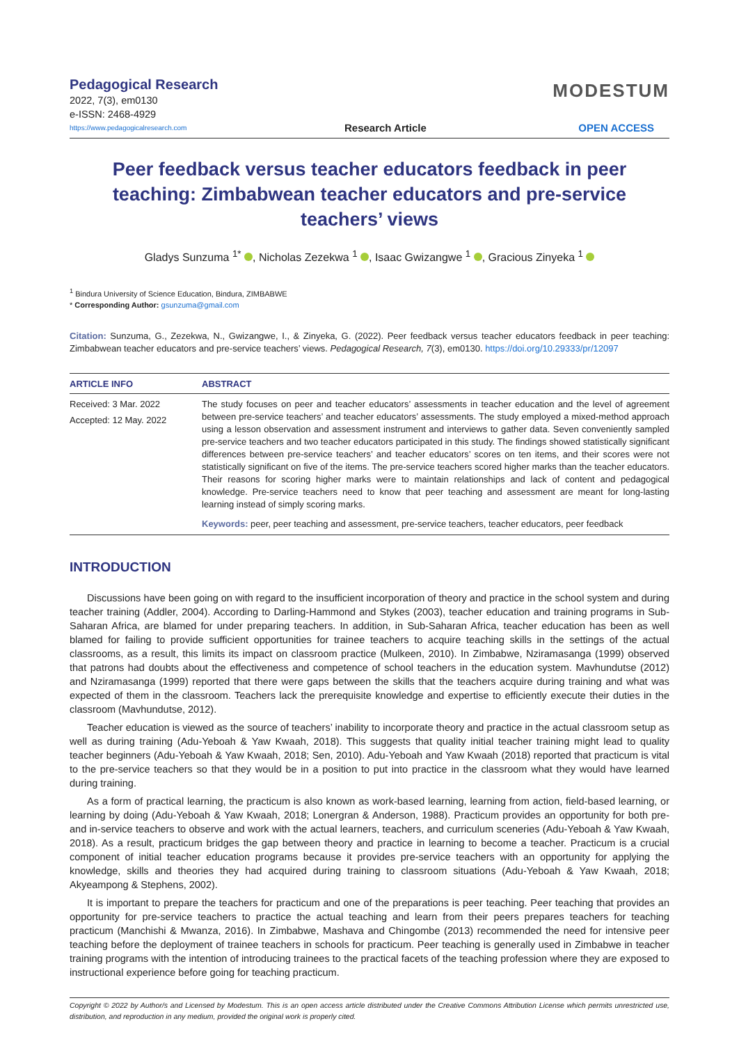Pedagogical Research
2022, 7(3), em0130
e-ISSN: 2468-4929
https://www.pedagogicalresearch.com
Research Article
MODESTUM
OPEN ACCESS
Peer feedback versus teacher educators feedback in peer teaching: Zimbabwean teacher educators and pre-service teachers’ views
Gladys Sunzuma <sup>1*</sup> , Nicholas Zezekwa <sup>1</sup> , Isaac Gwizangwe <sup>1</sup> , Gracious Zinyeka <sup>1</sup>
<sup>1</sup> Bindura University of Science Education, Bindura, ZIMBABWE
* Corresponding Author: gsunzuma@gmail.com
Citation: Sunzuma, G., Zezekwa, N., Gwizangwe, I., & Zinyeka, G. (2022). Peer feedback versus teacher educators feedback in peer teaching: Zimbabwean teacher educators and pre-service teachers’ views. Pedagogical Research, 7(3), em0130. https://doi.org/10.29333/pr/12097
ARTICLE INFO
Received: 3 Mar. 2022
Accepted: 12 May. 2022
ABSTRACT
The study focuses on peer and teacher educators’ assessments in teacher education and the level of agreement between pre-service teachers’ and teacher educators’ assessments. The study employed a mixed-method approach using a lesson observation and assessment instrument and interviews to gather data. Seven conveniently sampled pre-service teachers and two teacher educators participated in this study. The findings showed statistically significant differences between pre-service teachers’ and teacher educators’ scores on ten items, and their scores were not statistically significant on five of the items. The pre-service teachers scored higher marks than the teacher educators. Their reasons for scoring higher marks were to maintain relationships and lack of content and pedagogical knowledge. Pre-service teachers need to know that peer teaching and assessment are meant for long-lasting learning instead of simply scoring marks.
Keywords: peer, peer teaching and assessment, pre-service teachers, teacher educators, peer feedback
INTRODUCTION
Discussions have been going on with regard to the insufficient incorporation of theory and practice in the school system and during teacher training (Addler, 2004). According to Darling-Hammond and Stykes (2003), teacher education and training programs in Sub-Saharan Africa, are blamed for under preparing teachers. In addition, in Sub-Saharan Africa, teacher education has been as well blamed for failing to provide sufficient opportunities for trainee teachers to acquire teaching skills in the settings of the actual classrooms, as a result, this limits its impact on classroom practice (Mulkeen, 2010). In Zimbabwe, Nziramasanga (1999) observed that patrons had doubts about the effectiveness and competence of school teachers in the education system. Mavhundutse (2012) and Nziramasanga (1999) reported that there were gaps between the skills that the teachers acquire during training and what was expected of them in the classroom. Teachers lack the prerequisite knowledge and expertise to efficiently execute their duties in the classroom (Mavhundutse, 2012).
Teacher education is viewed as the source of teachers’ inability to incorporate theory and practice in the actual classroom setup as well as during training (Adu-Yeboah & Yaw Kwaah, 2018). This suggests that quality initial teacher training might lead to quality teacher beginners (Adu-Yeboah & Yaw Kwaah, 2018; Sen, 2010). Adu-Yeboah and Yaw Kwaah (2018) reported that practicum is vital to the pre-service teachers so that they would be in a position to put into practice in the classroom what they would have learned during training.
As a form of practical learning, the practicum is also known as work-based learning, learning from action, field-based learning, or learning by doing (Adu-Yeboah & Yaw Kwaah, 2018; Lonergran & Anderson, 1988). Practicum provides an opportunity for both pre-and in-service teachers to observe and work with the actual learners, teachers, and curriculum sceneries (Adu-Yeboah & Yaw Kwaah, 2018). As a result, practicum bridges the gap between theory and practice in learning to become a teacher. Practicum is a crucial component of initial teacher education programs because it provides pre-service teachers with an opportunity for applying the knowledge, skills and theories they had acquired during training to classroom situations (Adu-Yeboah & Yaw Kwaah, 2018; Akyeampong & Stephens, 2002).
It is important to prepare the teachers for practicum and one of the preparations is peer teaching. Peer teaching that provides an opportunity for pre-service teachers to practice the actual teaching and learn from their peers prepares teachers for teaching practicum (Manchishi & Mwanza, 2016). In Zimbabwe, Mashava and Chingombe (2013) recommended the need for intensive peer teaching before the deployment of trainee teachers in schools for practicum. Peer teaching is generally used in Zimbabwe in teacher training programs with the intention of introducing trainees to the practical facets of the teaching profession where they are exposed to instructional experience before going for teaching practicum.
Copyright © 2022 by Author/s and Licensed by Modestum. This is an open access article distributed under the Creative Commons Attribution License which permits unrestricted use, distribution, and reproduction in any medium, provided the original work is properly cited.